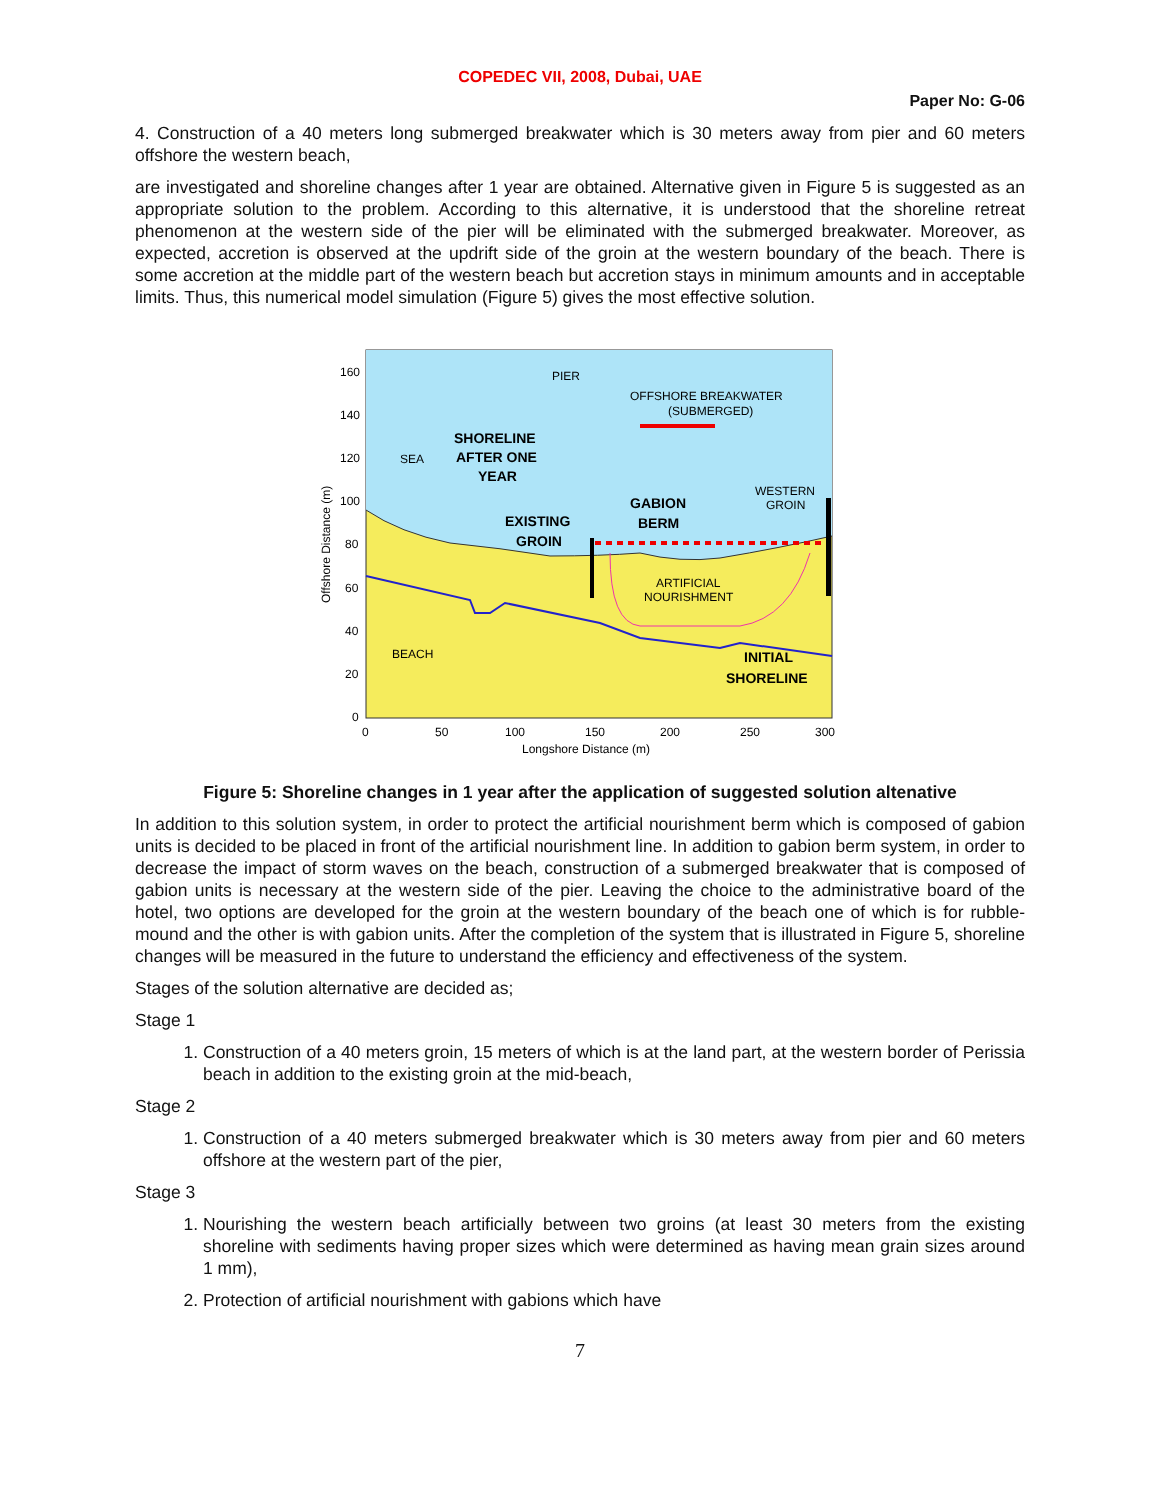COPEDEC VII, 2008, Dubai, UAE
Paper No: G-06
4. Construction of a 40 meters long submerged breakwater which is 30 meters away from pier and 60 meters offshore the western beach,
are investigated and shoreline changes after 1 year are obtained. Alternative given in Figure 5 is suggested as an appropriate solution to the problem. According to this alternative, it is understood that the shoreline retreat phenomenon at the western side of the pier will be eliminated with the submerged breakwater. Moreover, as expected, accretion is observed at the updrift side of the groin at the western boundary of the beach. There is some accretion at the middle part of the western beach but accretion stays in minimum amounts and in acceptable limits. Thus, this numerical model simulation (Figure 5) gives the most effective solution.
160
140
120
100
80
60
40
20
0
0
50
100
150
200
250
300
Longshore Distance (m)
Offshore Distance (m)
PIER
OFFSHORE BREAKWATER
(SUBMERGED)
SEA
SHORELINE
AFTER ONE
YEAR
EXISTING
GROIN
GABION
BERM
WESTERN
GROIN
ARTIFICIAL
NOURISHMENT
BEACH
INITIAL
SHORELINE
Figure 5: Shoreline changes in 1 year after the application of suggested solution altenative
In addition to this solution system, in order to protect the artificial nourishment berm which is composed of gabion units is decided to be placed in front of the artificial nourishment line. In addition to gabion berm system, in order to decrease the impact of storm waves on the beach, construction of a submerged breakwater that is composed of gabion units is necessary at the western side of the pier. Leaving the choice to the administrative board of the hotel, two options are developed for the groin at the western boundary of the beach one of which is for rubble-mound and the other is with gabion units. After the completion of the system that is illustrated in Figure 5, shoreline changes will be measured in the future to understand the efficiency and effectiveness of the system.
Stages of the solution alternative are decided as;
Stage 1
1. Construction of a 40 meters groin, 15 meters of which is at the land part, at the western border of Perissia beach in addition to the existing groin at the mid-beach,
Stage 2
1. Construction of a 40 meters submerged breakwater which is 30 meters away from pier and 60 meters offshore at the western part of the pier,
Stage 3
1. Nourishing the western beach artificially between two groins (at least 30 meters from the existing shoreline with sediments having proper sizes which were determined as having mean grain sizes around 1 mm),
2. Protection of artificial nourishment with gabions which have
7